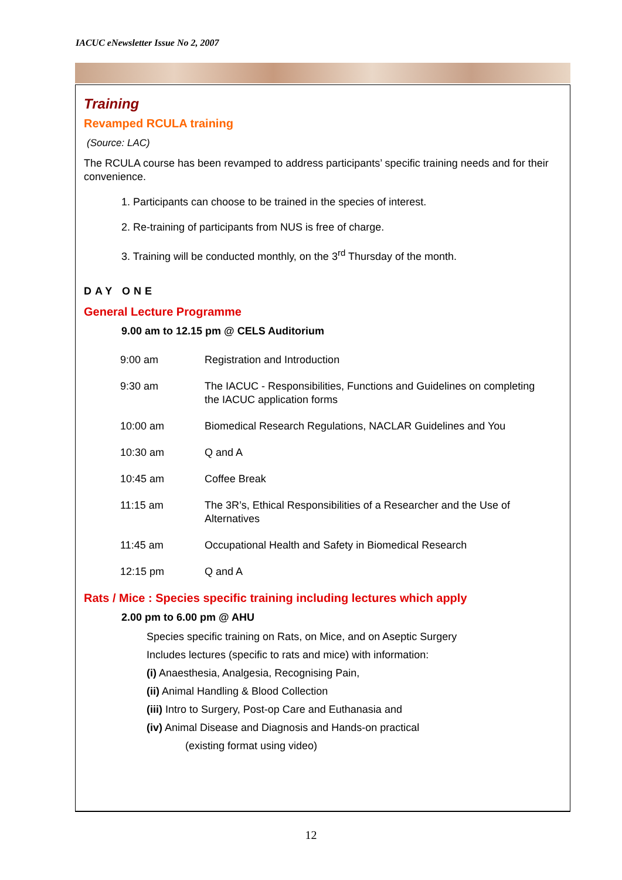IACUC eNewsletter Issue No 2, 2007
Training
Revamped RCULA training
(Source: LAC)
The RCULA course has been revamped to address participants’ specific training needs and for their convenience.
1. Participants can choose to be trained in the species of interest.
2. Re-training of participants from NUS is free of charge.
3. Training will be conducted monthly, on the 3<sup>rd</sup> Thursday of the month.
DAY ONE
General Lecture Programme
9.00 am to 12.15 pm @ CELS Auditorium
| 9:00 am | Registration and Introduction |
| 9:30 am | The IACUC - Responsibilities, Functions and Guidelines on completing the IACUC application forms |
| 10:00 am | Biomedical Research Regulations, NACLAR Guidelines and You |
| 10:30 am | Q and A |
| 10:45 am | Coffee Break |
| 11:15 am | The 3R’s, Ethical Responsibilities of a Researcher and the Use of Alternatives |
| 11:45 am | Occupational Health and Safety in Biomedical Research |
| 12:15 pm | Q and A |
Rats / Mice : Species specific training including lectures which apply
2.00 pm to 6.00 pm @ AHU
Species specific training on Rats, on Mice, and on Aseptic Surgery
Includes lectures (specific to rats and mice) with information:
(i) Anaesthesia, Analgesia, Recognising Pain,
(ii) Animal Handling & Blood Collection
(iii) Intro to Surgery, Post-op Care and Euthanasia and
(iv) Animal Disease and Diagnosis and Hands-on practical
(existing format using video)
12